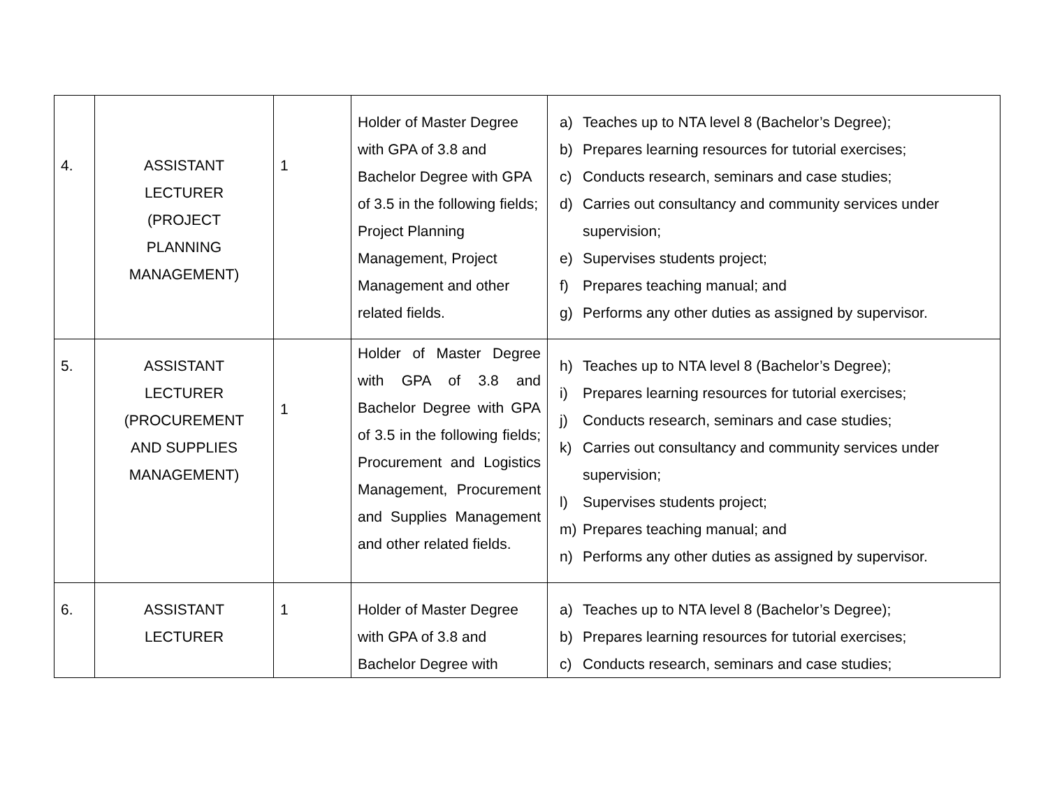| 4. | ASSISTANT LECTURER (PROJECT PLANNING MANAGEMENT) | 1 | Holder of Master Degree with GPA of 3.8 and Bachelor Degree with GPA of 3.5 in the following fields; Project Planning Management, Project Management and other related fields. | a) Teaches up to NTA level 8 (Bachelor’s Degree); b) Prepares learning resources for tutorial exercises; c) Conducts research, seminars and case studies; d) Carries out consultancy and community services under supervision; e) Supervises students project; f) Prepares teaching manual; and g) Performs any other duties as assigned by supervisor. |
| 5. | ASSISTANT LECTURER (PROCUREMENT AND SUPPLIES MANAGEMENT) | 1 | Holder of Master Degree with GPA of 3.8 and Bachelor Degree with GPA of 3.5 in the following fields; Procurement and Logistics Management, Procurement and Supplies Management and other related fields. | h) Teaches up to NTA level 8 (Bachelor’s Degree); i) Prepares learning resources for tutorial exercises; j) Conducts research, seminars and case studies; k) Carries out consultancy and community services under supervision; l) Supervises students project; m) Prepares teaching manual; and n) Performs any other duties as assigned by supervisor. |
| 6. | ASSISTANT LECTURER | 1 | Holder of Master Degree with GPA of 3.8 and Bachelor Degree with | a) Teaches up to NTA level 8 (Bachelor’s Degree); b) Prepares learning resources for tutorial exercises; c) Conducts research, seminars and case studies; |